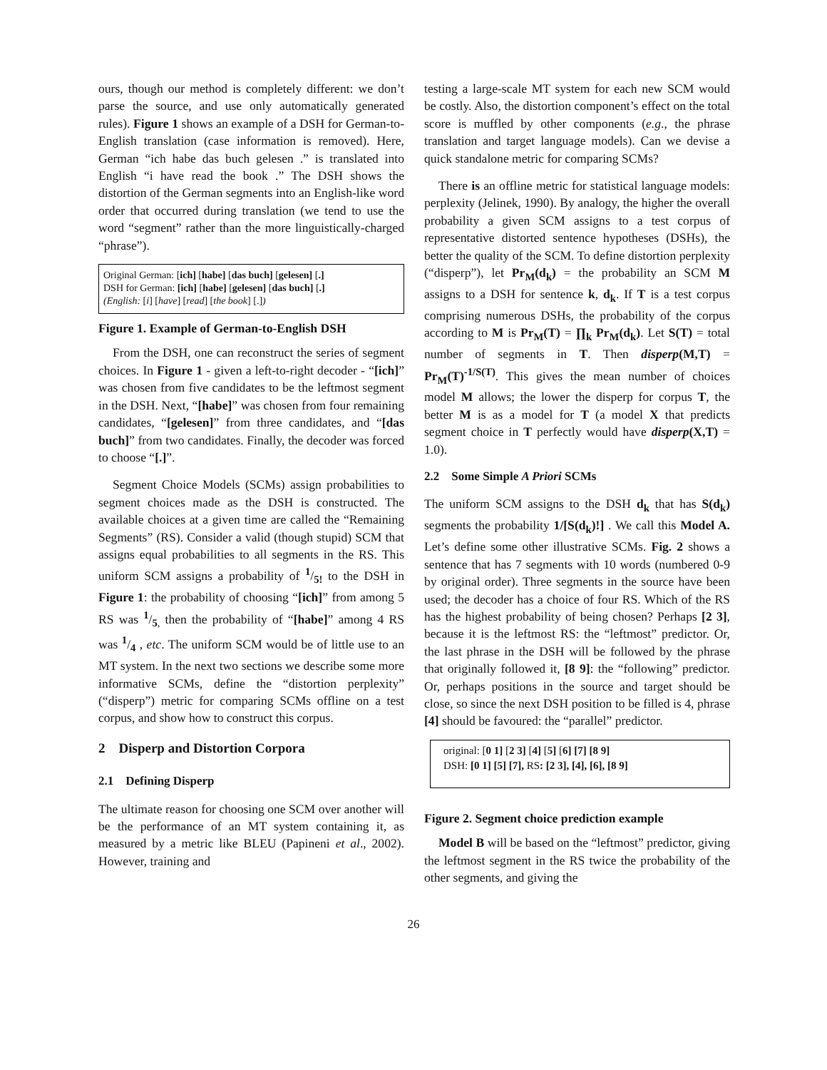ours, though our method is completely different: we don’t parse the source, and use only automatically generated rules). Figure 1 shows an example of a DSH for German-to-English translation (case information is removed). Here, German “ich habe das buch gelesen .” is translated into English “i have read the book .” The DSH shows the distortion of the German segments into an English-like word order that occurred during translation (we tend to use the word “segment” rather than the more linguistically-charged “phrase”).
Original German: [ich] [habe] [das buch] [gelesen] [.]
DSH for German: [ich] [habe] [gelesen] [das buch] [.]
(English: [i] [have] [read] [the book] [.])
Figure 1. Example of German-to-English DSH
From the DSH, one can reconstruct the series of segment choices. In Figure 1 - given a left-to-right decoder - “[ich]” was chosen from five candidates to be the leftmost segment in the DSH. Next, “[habe]” was chosen from four remaining candidates, “[gelesen]” from three candidates, and “[das buch]” from two candidates. Finally, the decoder was forced to choose “[.]”.
Segment Choice Models (SCMs) assign probabilities to segment choices made as the DSH is constructed. The available choices at a given time are called the “Remaining Segments” (RS). Consider a valid (though stupid) SCM that assigns equal probabilities to all segments in the RS. This uniform SCM assigns a probability of 1/5! to the DSH in Figure 1: the probability of choosing “[ich]” from among 5 RS was 1/5, then the probability of “[habe]” among 4 RS was 1/4 , etc. The uniform SCM would be of little use to an MT system. In the next two sections we describe some more informative SCMs, define the “distortion perplexity” (“disperp”) metric for comparing SCMs offline on a test corpus, and show how to construct this corpus.
2 Disperp and Distortion Corpora
2.1 Defining Disperp
The ultimate reason for choosing one SCM over another will be the performance of an MT system containing it, as measured by a metric like BLEU (Papineni et al., 2002). However, training and
testing a large-scale MT system for each new SCM would be costly. Also, the distortion component’s effect on the total score is muffled by other components (e.g., the phrase translation and target language models). Can we devise a quick standalone metric for comparing SCMs?
There is an offline metric for statistical language models: perplexity (Jelinek, 1990). By analogy, the higher the overall probability a given SCM assigns to a test corpus of representative distorted sentence hypotheses (DSHs), the better the quality of the SCM. To define distortion perplexity (“disperp”), let Pr<sub>M</sub>(d<sub>k</sub>) = the probability an SCM M assigns to a DSH for sentence k, d<sub>k</sub>. If T is a test corpus comprising numerous DSHs, the probability of the corpus according to M is Pr<sub>M</sub>(T) = ∏<sub>k</sub> Pr<sub>M</sub>(d<sub>k</sub>). Let S(T) = total number of segments in T. Then disperp(M,T) = Pr<sub>M</sub>(T)<sup>-1/S(T)</sup>. This gives the mean number of choices model M allows; the lower the disperp for corpus T, the better M is as a model for T (a model X that predicts segment choice in T perfectly would have disperp(X,T) = 1.0).
2.2 Some Simple A Priori SCMs
The uniform SCM assigns to the DSH d<sub>k</sub> that has S(d<sub>k</sub>) segments the probability 1/[S(d<sub>k</sub>)!] . We call this Model A. Let’s define some other illustrative SCMs. Fig. 2 shows a sentence that has 7 segments with 10 words (numbered 0-9 by original order). Three segments in the source have been used; the decoder has a choice of four RS. Which of the RS has the highest probability of being chosen? Perhaps [2 3], because it is the leftmost RS: the “leftmost” predictor. Or, the last phrase in the DSH will be followed by the phrase that originally followed it, [8 9]: the “following” predictor. Or, perhaps positions in the source and target should be close, so since the next DSH position to be filled is 4, phrase [4] should be favoured: the “parallel” predictor.
original: [0 1] [2 3] [4] [5] [6] [7] [8 9]
DSH: [0 1] [5] [7], RS: [2 3], [4], [6], [8 9]
Figure 2. Segment choice prediction example
Model B will be based on the “leftmost” predictor, giving the leftmost segment in the RS twice the probability of the other segments, and giving the
26